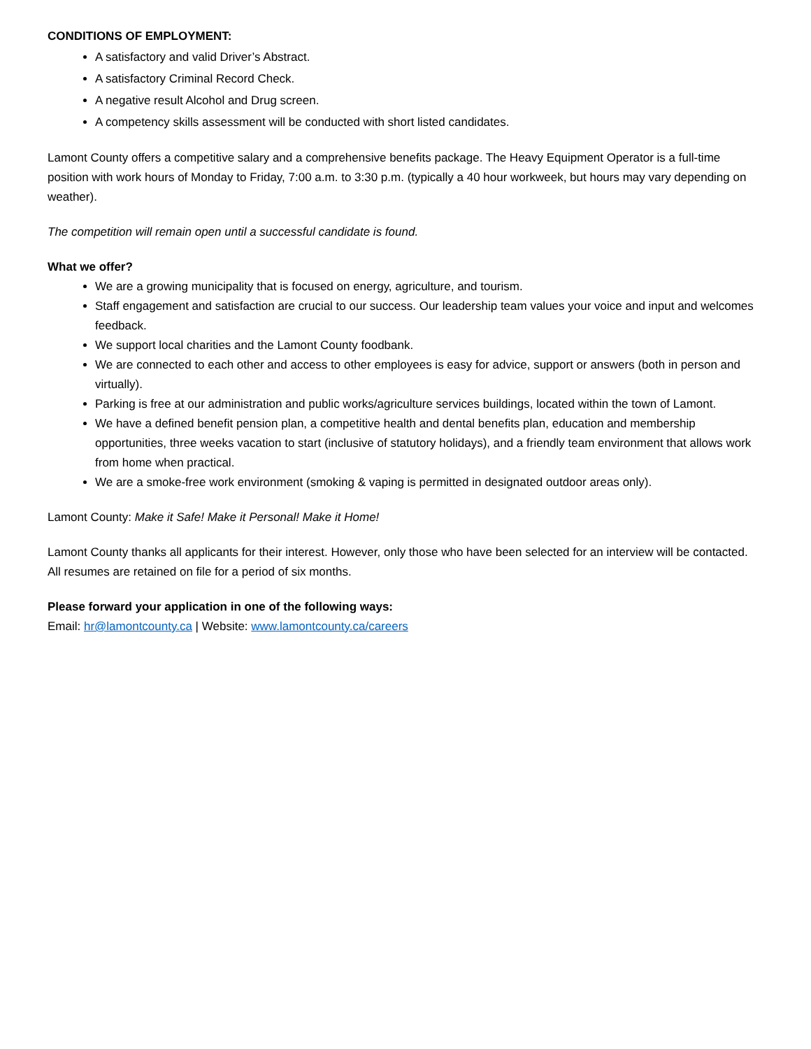CONDITIONS OF EMPLOYMENT:
A satisfactory and valid Driver’s Abstract.
A satisfactory Criminal Record Check.
A negative result Alcohol and Drug screen.
A competency skills assessment will be conducted with short listed candidates.
Lamont County offers a competitive salary and a comprehensive benefits package. The Heavy Equipment Operator is a full-time position with work hours of Monday to Friday, 7:00 a.m. to 3:30 p.m. (typically a 40 hour workweek, but hours may vary depending on weather).
The competition will remain open until a successful candidate is found.
What we offer?
We are a growing municipality that is focused on energy, agriculture, and tourism.
Staff engagement and satisfaction are crucial to our success. Our leadership team values your voice and input and welcomes feedback.
We support local charities and the Lamont County foodbank.
We are connected to each other and access to other employees is easy for advice, support or answers (both in person and virtually).
Parking is free at our administration and public works/agriculture services buildings, located within the town of Lamont.
We have a defined benefit pension plan, a competitive health and dental benefits plan, education and membership opportunities, three weeks vacation to start (inclusive of statutory holidays), and a friendly team environment that allows work from home when practical.
We are a smoke-free work environment (smoking & vaping is permitted in designated outdoor areas only).
Lamont County: Make it Safe! Make it Personal! Make it Home!
Lamont County thanks all applicants for their interest. However, only those who have been selected for an interview will be contacted. All resumes are retained on file for a period of six months.
Please forward your application in one of the following ways:
Email: hr@lamontcounty.ca | Website: www.lamontcounty.ca/careers